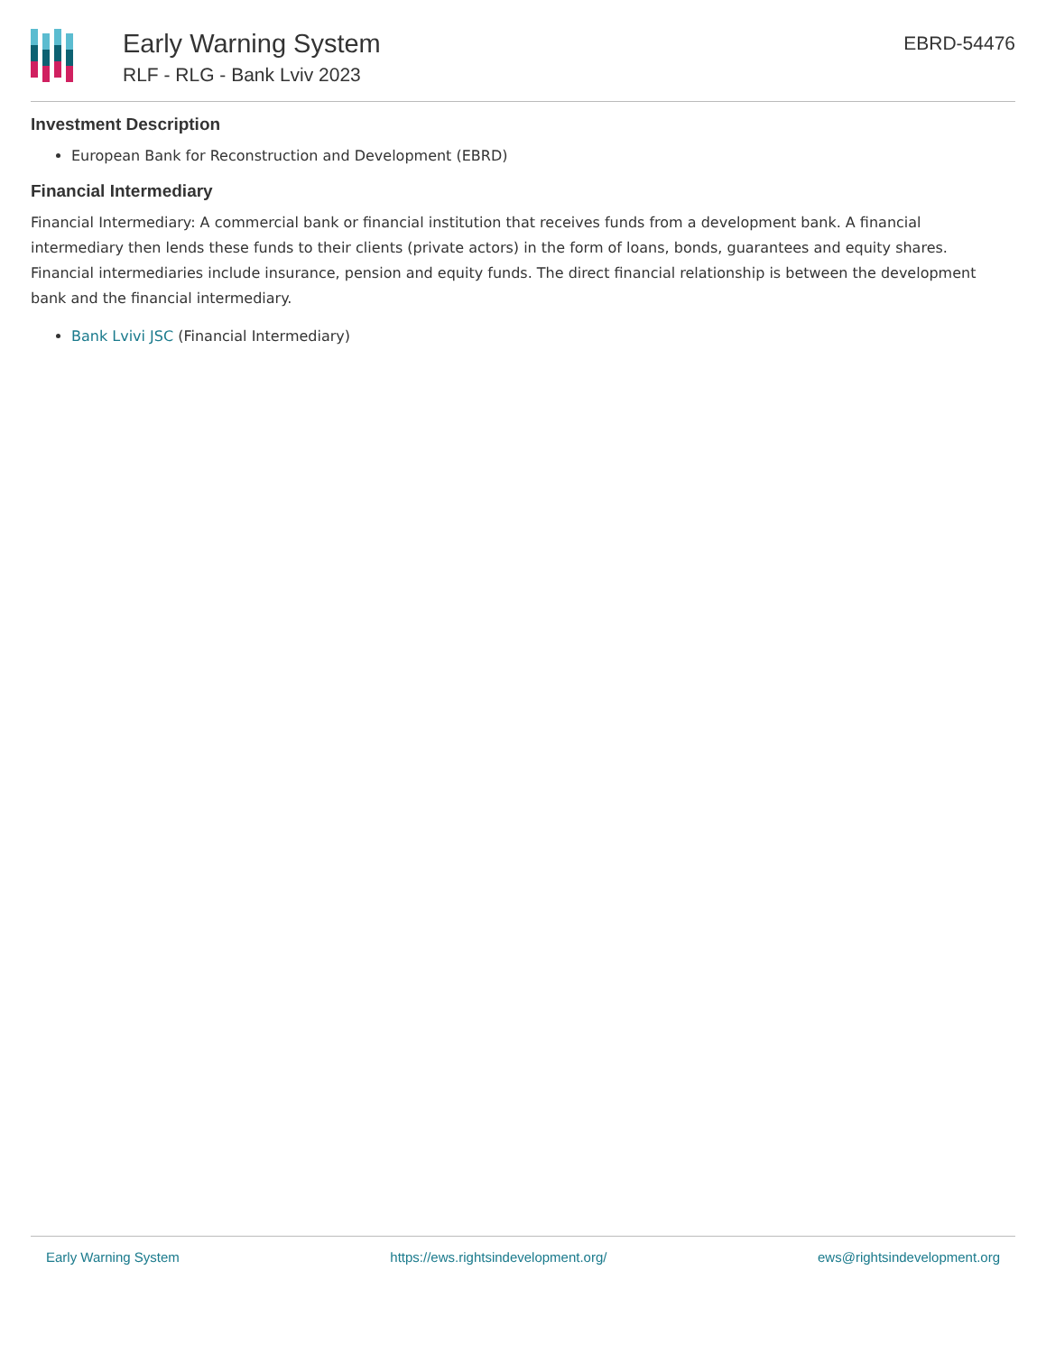Early Warning System
RLF - RLG - Bank Lviv 2023
EBRD-54476
Investment Description
European Bank for Reconstruction and Development (EBRD)
Financial Intermediary
Financial Intermediary: A commercial bank or financial institution that receives funds from a development bank. A financial intermediary then lends these funds to their clients (private actors) in the form of loans, bonds, guarantees and equity shares. Financial intermediaries include insurance, pension and equity funds. The direct financial relationship is between the development bank and the financial intermediary.
Bank Lvivi JSC (Financial Intermediary)
Early Warning System https://ews.rightsindevelopment.org/ ews@rightsindevelopment.org